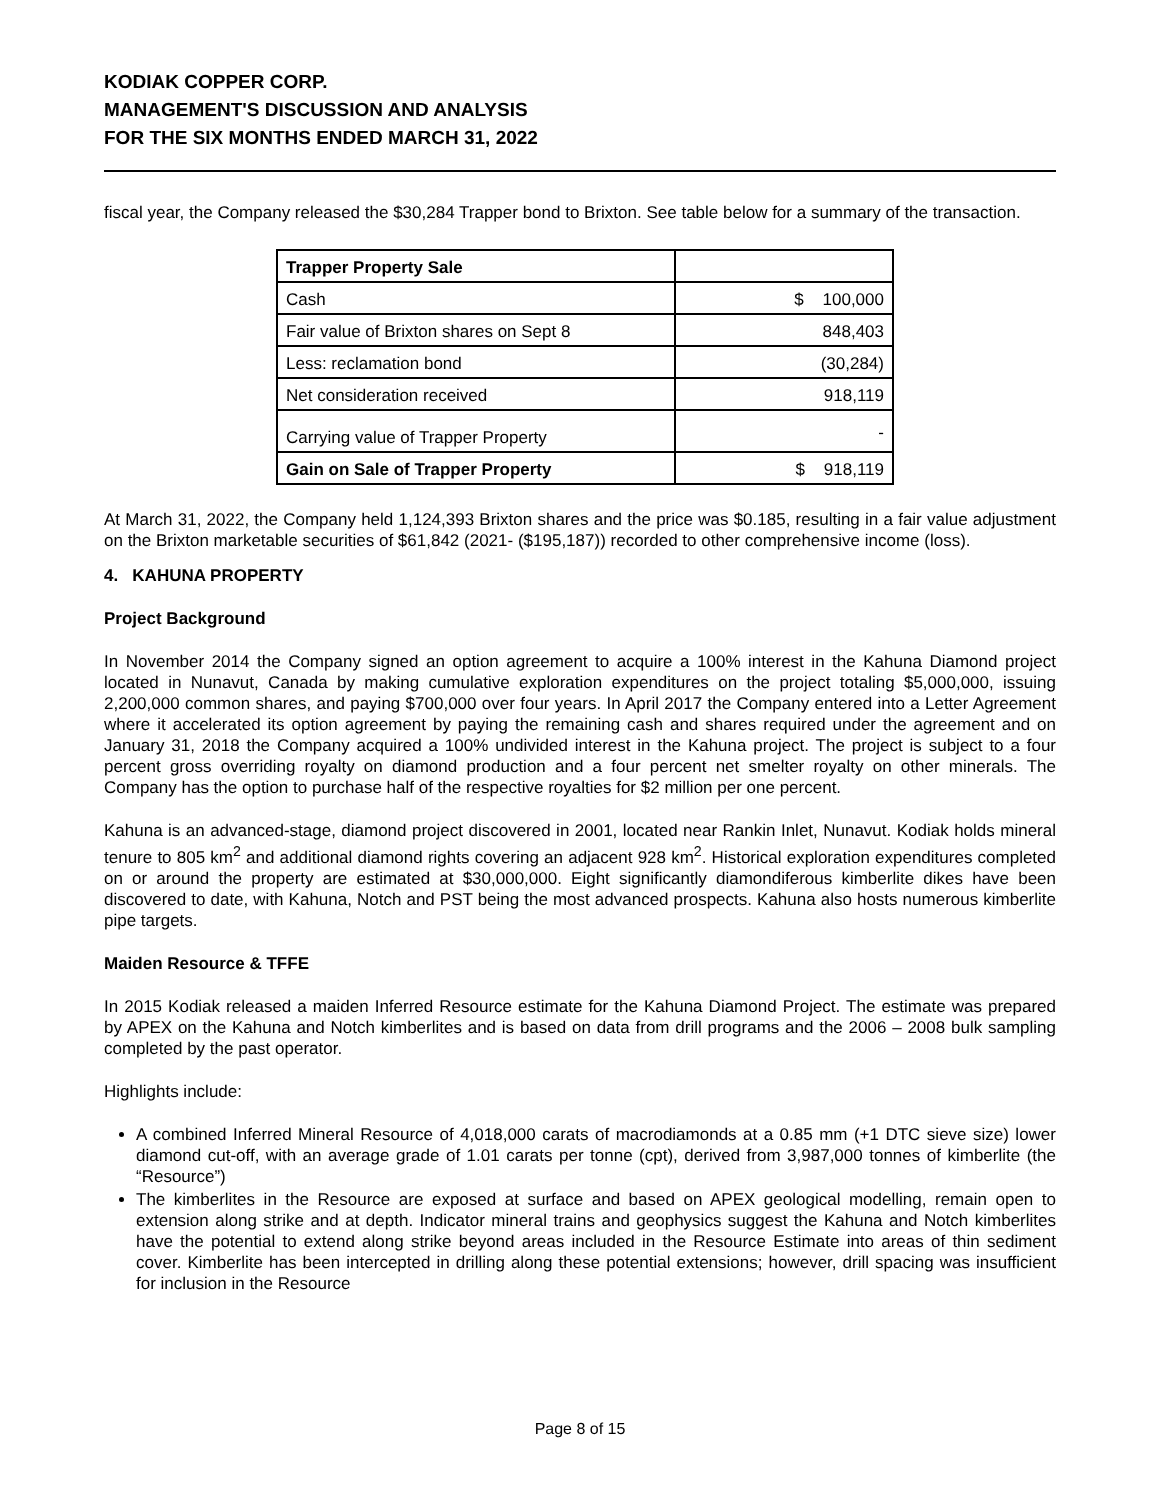KODIAK COPPER CORP.
MANAGEMENT'S DISCUSSION AND ANALYSIS
FOR THE SIX MONTHS ENDED MARCH 31, 2022
fiscal year, the Company released the $30,284 Trapper bond to Brixton. See table below for a summary of the transaction.
| Trapper Property Sale | |
| Cash | $ 100,000 |
| Fair value of Brixton shares on Sept 8 | 848,403 |
| Less: reclamation bond | (30,284) |
| Net consideration received | 918,119 |
| Carrying value of Trapper Property | - |
| Gain on Sale of Trapper Property | $ 918,119 |
At March 31, 2022, the Company held 1,124,393 Brixton shares and the price was $0.185, resulting in a fair value adjustment on the Brixton marketable securities of $61,842 (2021- ($195,187)) recorded to other comprehensive income (loss).
4. KAHUNA PROPERTY
Project Background
In November 2014 the Company signed an option agreement to acquire a 100% interest in the Kahuna Diamond project located in Nunavut, Canada by making cumulative exploration expenditures on the project totaling $5,000,000, issuing 2,200,000 common shares, and paying $700,000 over four years. In April 2017 the Company entered into a Letter Agreement where it accelerated its option agreement by paying the remaining cash and shares required under the agreement and on January 31, 2018 the Company acquired a 100% undivided interest in the Kahuna project. The project is subject to a four percent gross overriding royalty on diamond production and a four percent net smelter royalty on other minerals. The Company has the option to purchase half of the respective royalties for $2 million per one percent.
Kahuna is an advanced-stage, diamond project discovered in 2001, located near Rankin Inlet, Nunavut. Kodiak holds mineral tenure to 805 km<sup>2</sup> and additional diamond rights covering an adjacent 928 km<sup>2</sup>. Historical exploration expenditures completed on or around the property are estimated at $30,000,000. Eight significantly diamondiferous kimberlite dikes have been discovered to date, with Kahuna, Notch and PST being the most advanced prospects. Kahuna also hosts numerous kimberlite pipe targets.
Maiden Resource & TFFE
In 2015 Kodiak released a maiden Inferred Resource estimate for the Kahuna Diamond Project. The estimate was prepared by APEX on the Kahuna and Notch kimberlites and is based on data from drill programs and the 2006 – 2008 bulk sampling completed by the past operator.
Highlights include:
A combined Inferred Mineral Resource of 4,018,000 carats of macrodiamonds at a 0.85 mm (+1 DTC sieve size) lower diamond cut-off, with an average grade of 1.01 carats per tonne (cpt), derived from 3,987,000 tonnes of kimberlite (the “Resource”)
The kimberlites in the Resource are exposed at surface and based on APEX geological modelling, remain open to extension along strike and at depth. Indicator mineral trains and geophysics suggest the Kahuna and Notch kimberlites have the potential to extend along strike beyond areas included in the Resource Estimate into areas of thin sediment cover. Kimberlite has been intercepted in drilling along these potential extensions; however, drill spacing was insufficient for inclusion in the Resource
Page 8 of 15